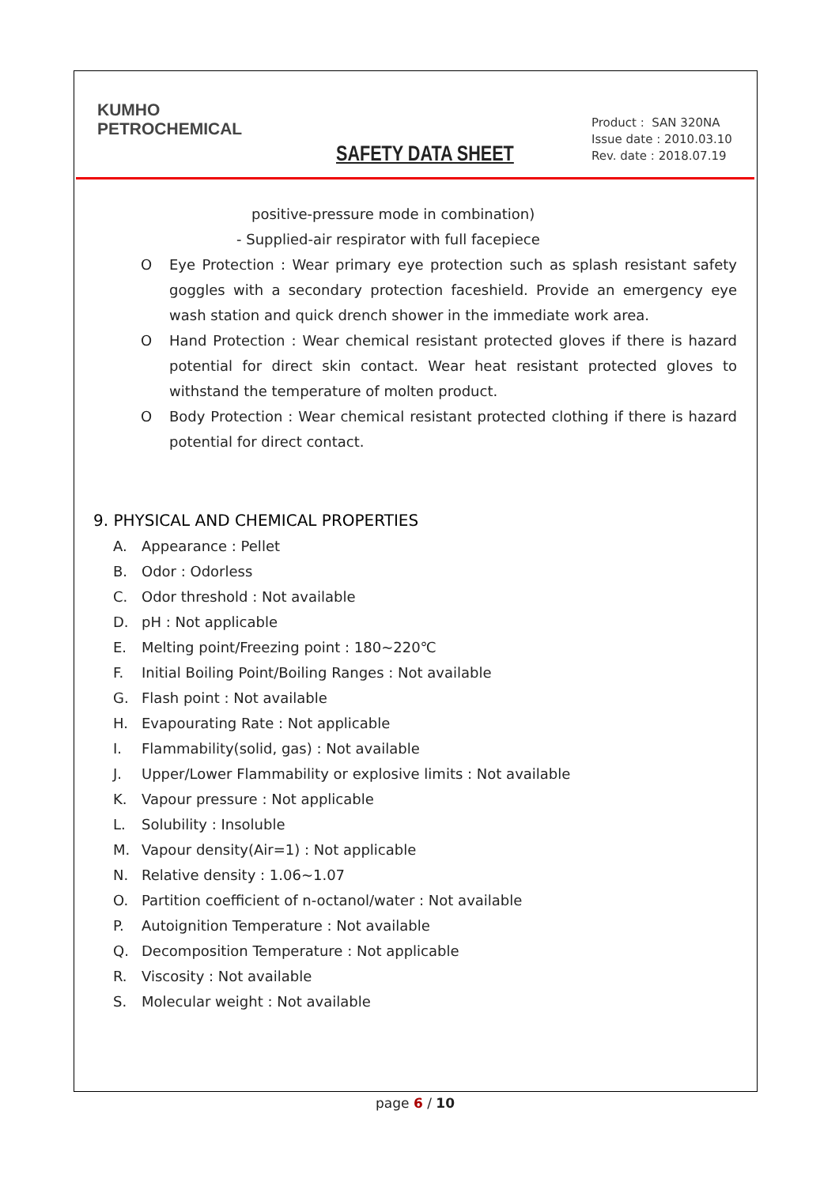KUMHO
PETROCHEMICAL
SAFETY DATA SHEET
Product : SAN 320NA
Issue date : 2010.03.10
Rev. date : 2018.07.19
positive-pressure mode in combination)
- Supplied-air respirator with full facepiece
O Eye Protection : Wear primary eye protection such as splash resistant safety goggles with a secondary protection faceshield. Provide an emergency eye wash station and quick drench shower in the immediate work area.
O Hand Protection : Wear chemical resistant protected gloves if there is hazard potential for direct skin contact. Wear heat resistant protected gloves to withstand the temperature of molten product.
O Body Protection : Wear chemical resistant protected clothing if there is hazard potential for direct contact.
9. PHYSICAL AND CHEMICAL PROPERTIES
A. Appearance : Pellet
B. Odor : Odorless
C. Odor threshold : Not available
D. pH : Not applicable
E. Melting point/Freezing point : 180~220℃
F. Initial Boiling Point/Boiling Ranges : Not available
G. Flash point : Not available
H. Evapourating Rate : Not applicable
I. Flammability(solid, gas) : Not available
J. Upper/Lower Flammability or explosive limits : Not available
K. Vapour pressure : Not applicable
L. Solubility : Insoluble
M. Vapour density(Air=1) : Not applicable
N. Relative density : 1.06~1.07
O. Partition coefficient of n-octanol/water : Not available
P. Autoignition Temperature : Not available
Q. Decomposition Temperature : Not applicable
R. Viscosity : Not available
S. Molecular weight : Not available
page 6 / 10